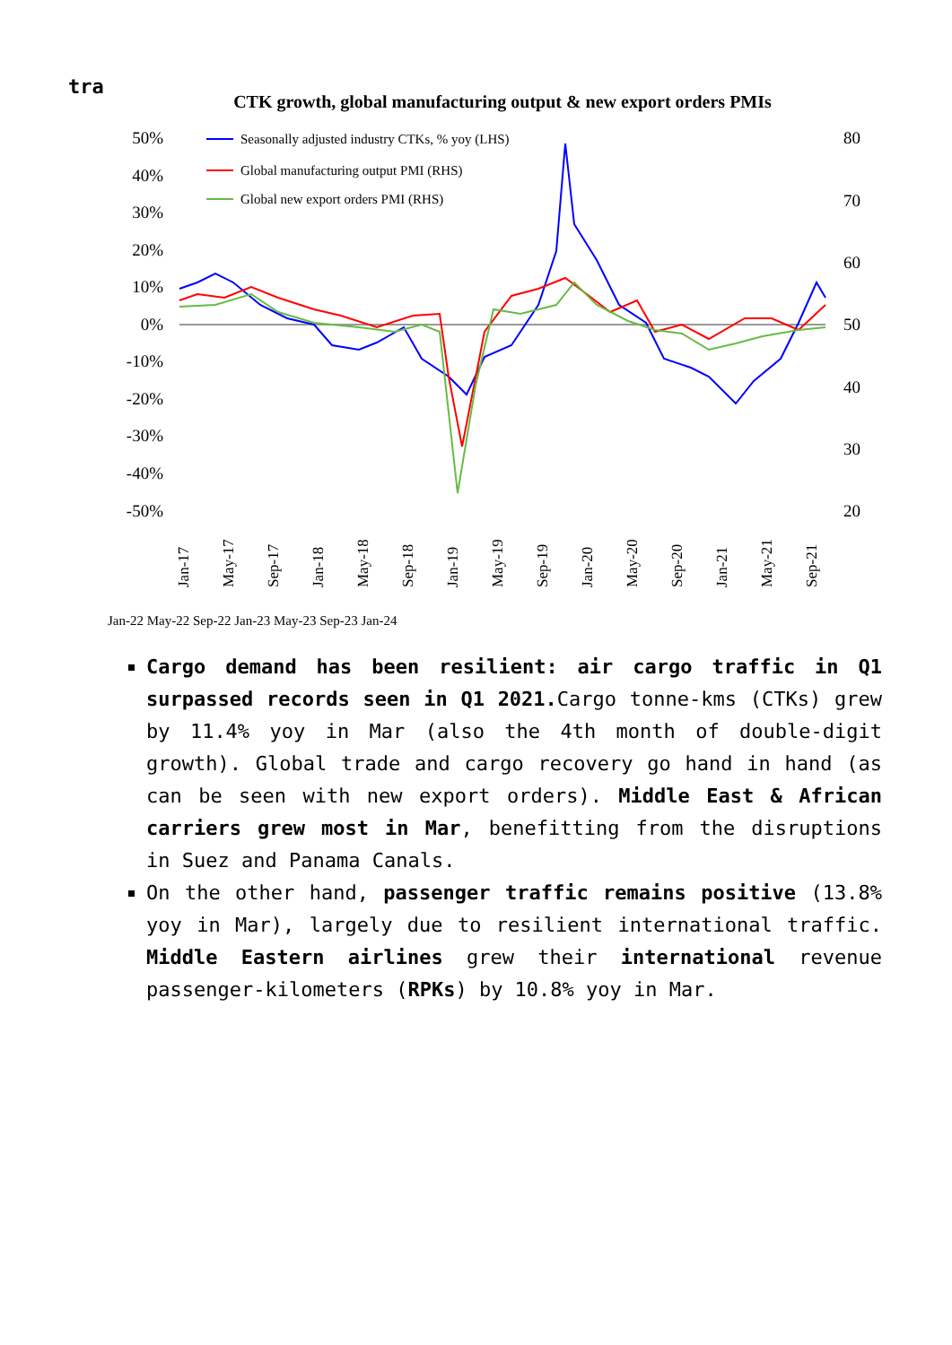tra
CTK growth, global manufacturing output & new export orders PMIs
50%
40%
30%
20%
10%
0%
-10%
-20%
-30%
-40%
-50%
80
70
60
50
40
30
20
Seasonally adjusted industry CTKs, % yoy (LHS)
Global manufacturing output PMI (RHS)
Global new export orders PMI (RHS)
Jan-17
May-17
Sep-17
Jan-18
May-18
Sep-18
Jan-19
May-19
Sep-19
Jan-20
May-20
Sep-20
Jan-21
May-21
Sep-21
Jan-22 May-22 Sep-22 Jan-23 May-23 Sep-23 Jan-24
Cargo demand has been resilient: air cargo traffic in Q1 surpassed records seen in Q1 2021. Cargo tonne-kms (CTKs) grew by 11.4% yoy in Mar (also the 4th month of double-digit growth). Global trade and cargo recovery go hand in hand (as can be seen with new export orders). Middle East & African carriers grew most in Mar, benefitting from the disruptions in Suez and Panama Canals.
On the other hand, passenger traffic remains positive (13.8% yoy in Mar), largely due to resilient international traffic. Middle Eastern airlines grew their international revenue passenger-kilometers (RPKs) by 10.8% yoy in Mar.